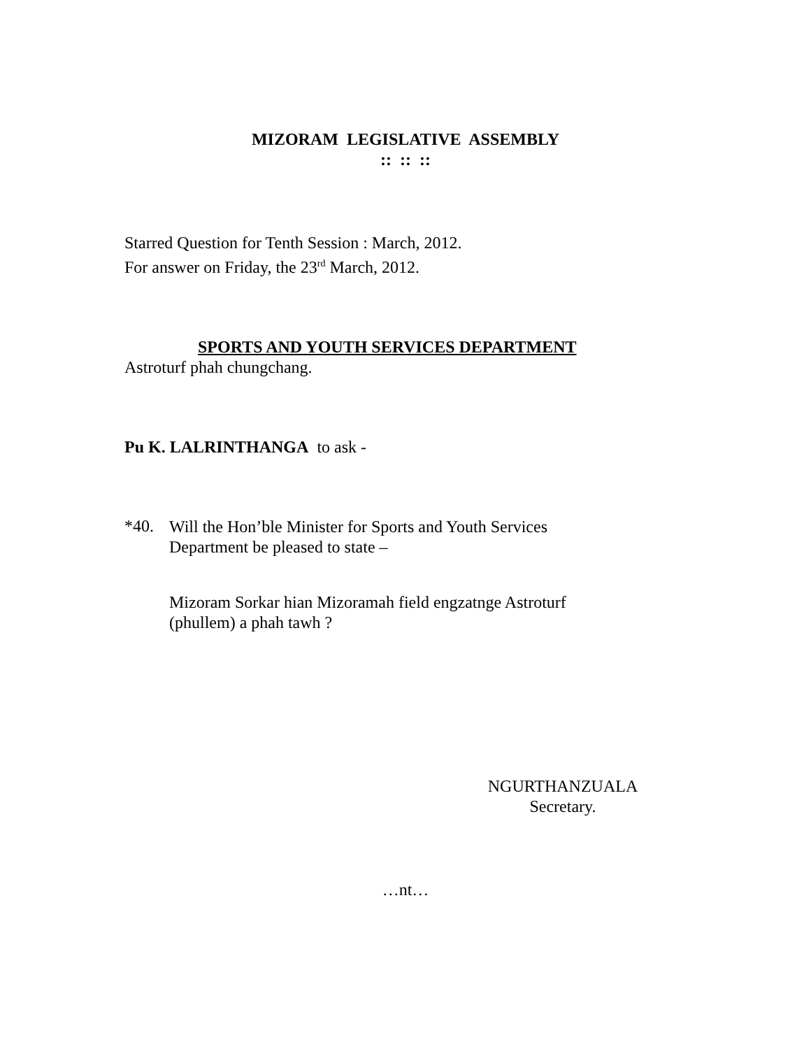MIZORAM LEGISLATIVE ASSEMBLY
:: :: ::
Starred Question for Tenth Session : March, 2012.
For answer on Friday, the 23<sup>rd</sup> March, 2012.
SPORTS AND YOUTH SERVICES DEPARTMENT
Astroturf phah chungchang.
Pu K. LALRINTHANGA to ask -
*40.
Will the Hon’ble Minister for Sports and Youth Services Department be pleased to state –
Mizoram Sorkar hian Mizoramah field engzatnge Astroturf (phullem) a phah tawh ?
NGURTHANZUALA
Secretary.
…nt…